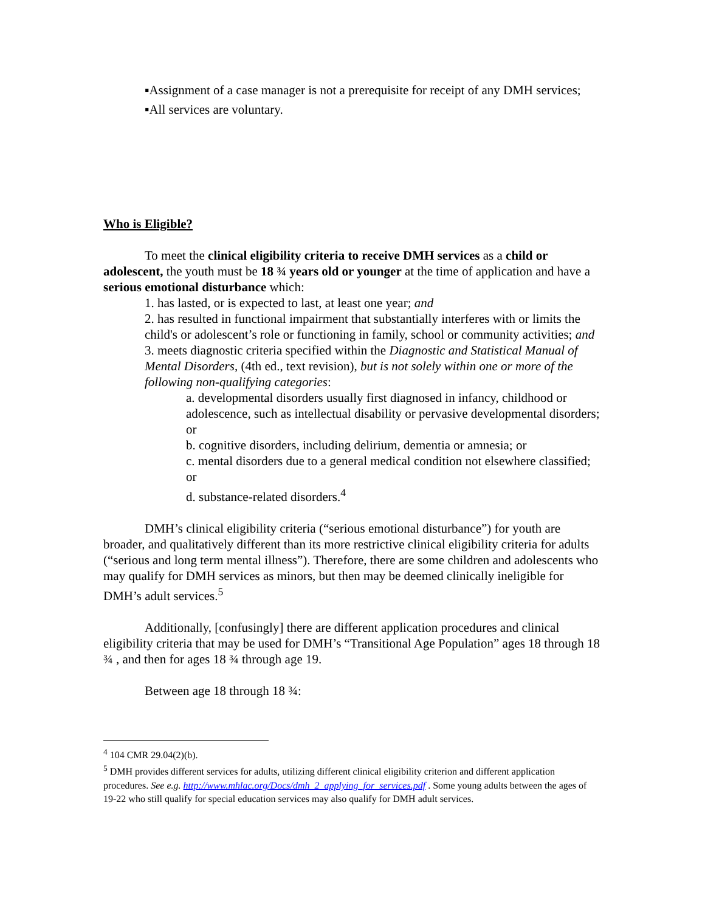▪Assignment of a case manager is not a prerequisite for receipt of any DMH services;
▪All services are voluntary.
Who is Eligible?
To meet the clinical eligibility criteria to receive DMH services as a child or adolescent, the youth must be 18 ¾ years old or younger at the time of application and have a serious emotional disturbance which:
1. has lasted, or is expected to last, at least one year; and
2. has resulted in functional impairment that substantially interferes with or limits the child's or adolescent’s role or functioning in family, school or community activities; and
3. meets diagnostic criteria specified within the Diagnostic and Statistical Manual of Mental Disorders, (4th ed., text revision), but is not solely within one or more of the following non-qualifying categories:
a. developmental disorders usually first diagnosed in infancy, childhood or adolescence, such as intellectual disability or pervasive developmental disorders; or
b. cognitive disorders, including delirium, dementia or amnesia; or
c. mental disorders due to a general medical condition not elsewhere classified; or
d. substance-related disorders.<sup>4</sup>
DMH’s clinical eligibility criteria (“serious emotional disturbance”) for youth are broader, and qualitatively different than its more restrictive clinical eligibility criteria for adults (“serious and long term mental illness”). Therefore, there are some children and adolescents who may qualify for DMH services as minors, but then may be deemed clinically ineligible for DMH’s adult services.<sup>5</sup>
Additionally, [confusingly] there are different application procedures and clinical eligibility criteria that may be used for DMH’s “Transitional Age Population” ages 18 through 18 ¾ , and then for ages 18 ¾ through age 19.
Between age 18 through 18 ¾:
<sup>4</sup> 104 CMR 29.04(2)(b).
<sup>5</sup> DMH provides different services for adults, utilizing different clinical eligibility criterion and different application procedures. See e.g. http://www.mhlac.org/Docs/dmh_2_applying_for_services.pdf . Some young adults between the ages of 19-22 who still qualify for special education services may also qualify for DMH adult services.